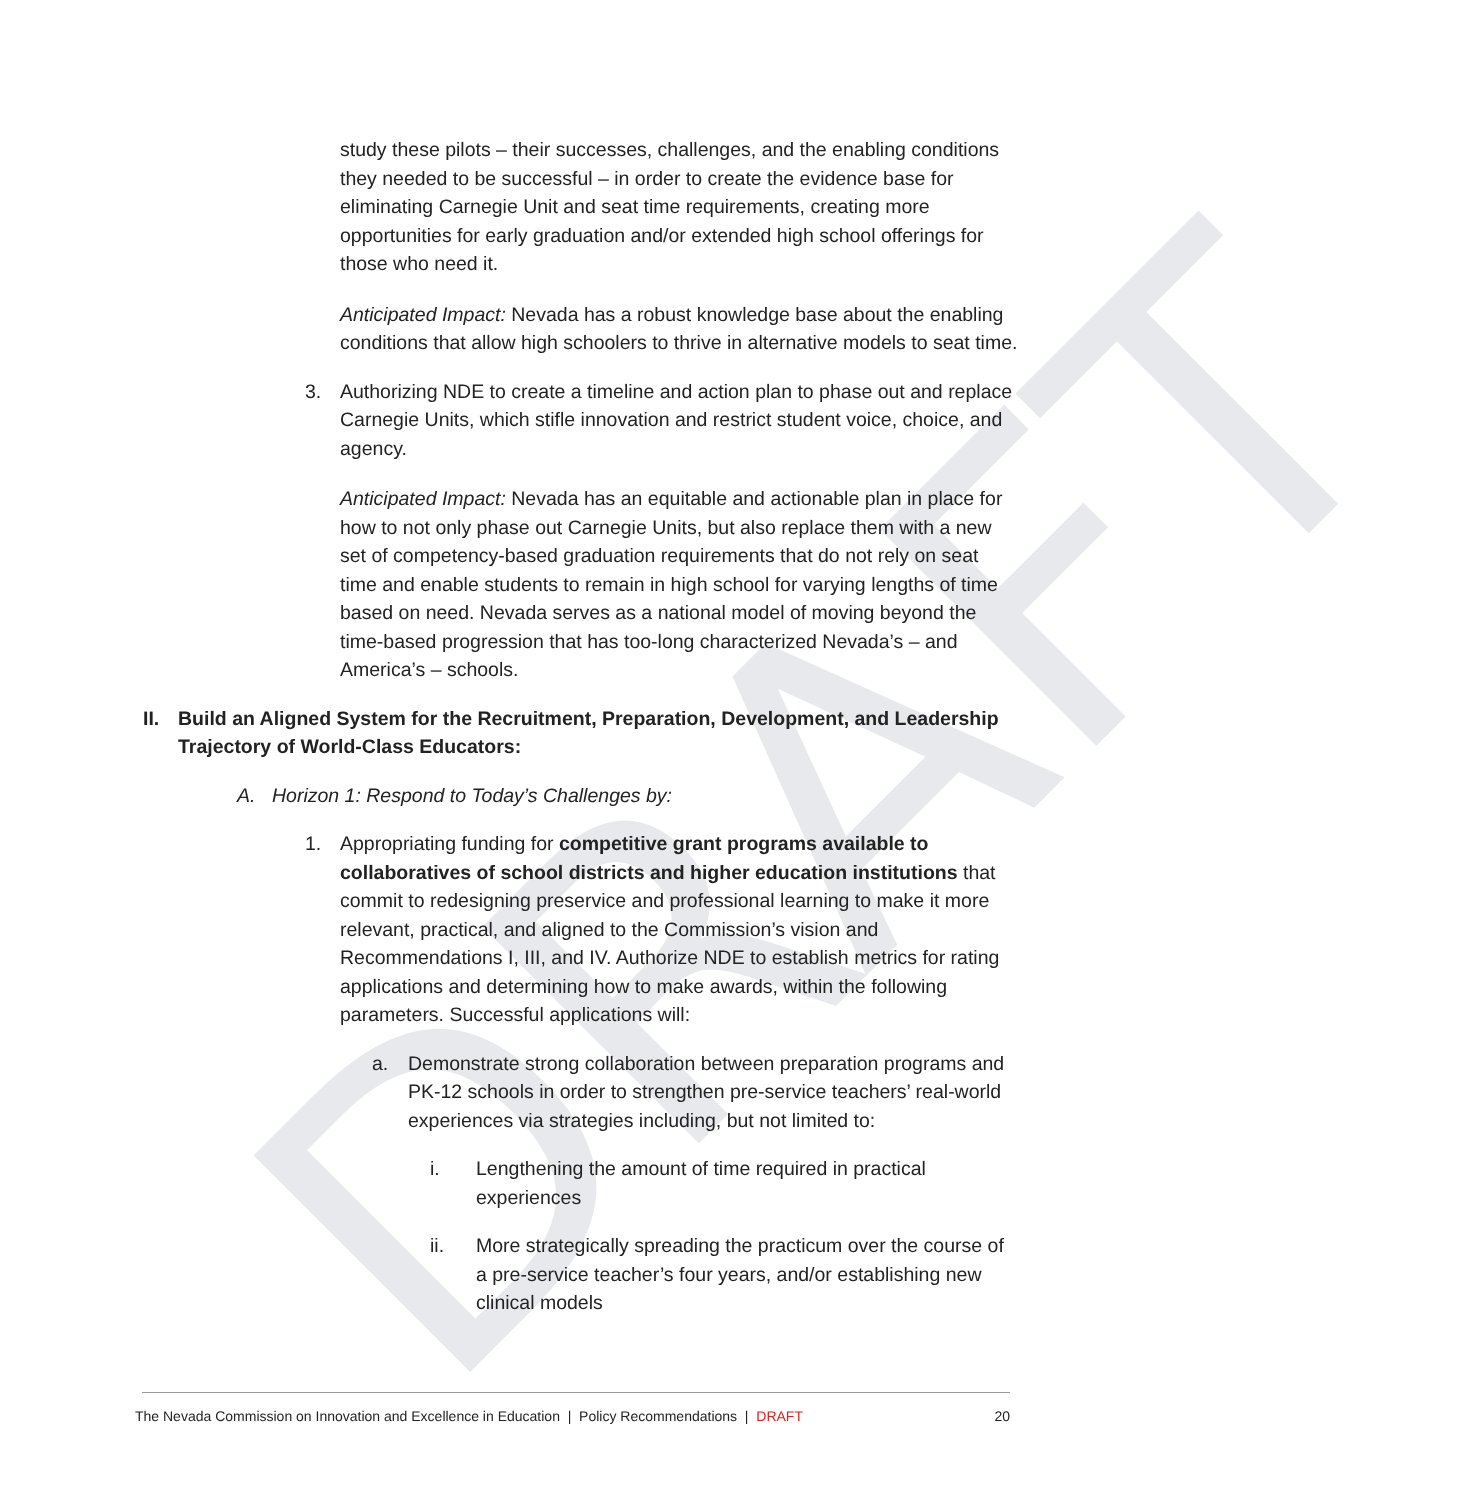DRAFT
study these pilots – their successes, challenges, and the enabling conditions they needed to be successful – in order to create the evidence base for eliminating Carnegie Unit and seat time requirements, creating more opportunities for early graduation and/or extended high school offerings for those who need it.
Anticipated Impact: Nevada has a robust knowledge base about the enabling conditions that allow high schoolers to thrive in alternative models to seat time.
3. Authorizing NDE to create a timeline and action plan to phase out and replace Carnegie Units, which stifle innovation and restrict student voice, choice, and agency.
Anticipated Impact: Nevada has an equitable and actionable plan in place for how to not only phase out Carnegie Units, but also replace them with a new set of competency-based graduation requirements that do not rely on seat time and enable students to remain in high school for varying lengths of time based on need. Nevada serves as a national model of moving beyond the time-based progression that has too-long characterized Nevada’s – and America’s – schools.
II.
Build an Aligned System for the Recruitment, Preparation, Development, and Leadership Trajectory of World-Class Educators:
A. Horizon 1: Respond to Today’s Challenges by:
1. Appropriating funding for competitive grant programs available to collaboratives of school districts and higher education institutions that commit to redesigning preservice and professional learning to make it more relevant, practical, and aligned to the Commission’s vision and Recommendations I, III, and IV. Authorize NDE to establish metrics for rating applications and determining how to make awards, within the following parameters. Successful applications will:
a. Demonstrate strong collaboration between preparation programs and PK-12 schools in order to strengthen pre-service teachers’ real-world experiences via strategies including, but not limited to:
i. Lengthening the amount of time required in practical experiences
ii. More strategically spreading the practicum over the course of a pre-service teacher’s four years, and/or establishing new clinical models
The Nevada Commission on Innovation and Excellence in Education | Policy Recommendations | DRAFT 20